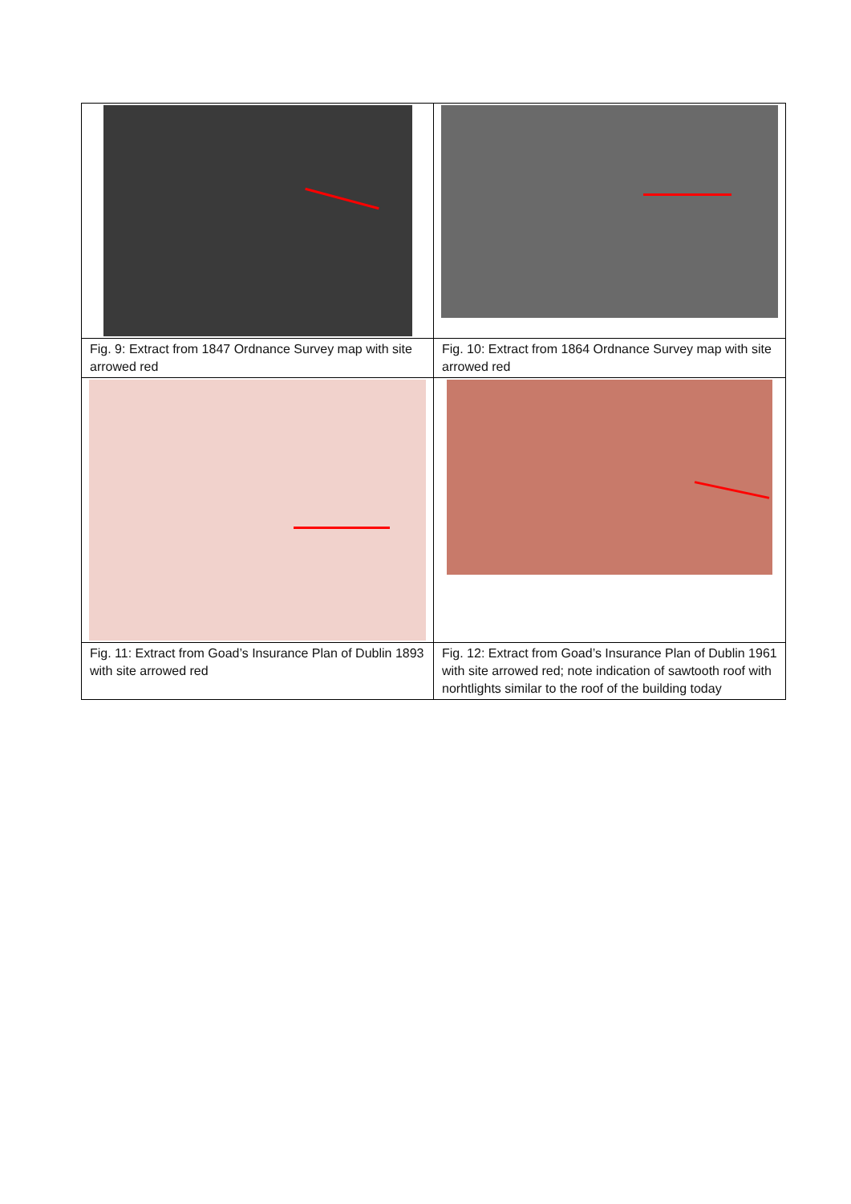| Fig. 9: Extract from 1847 Ordnance Survey map with site arrowed red | Fig. 10: Extract from 1864 Ordnance Survey map with site arrowed red |
| Fig. 11: Extract from Goad’s Insurance Plan of Dublin 1893 with site arrowed red | Fig. 12: Extract from Goad’s Insurance Plan of Dublin 1961 with site arrowed red; note indication of sawtooth roof with norhtlights similar to the roof of the building today |